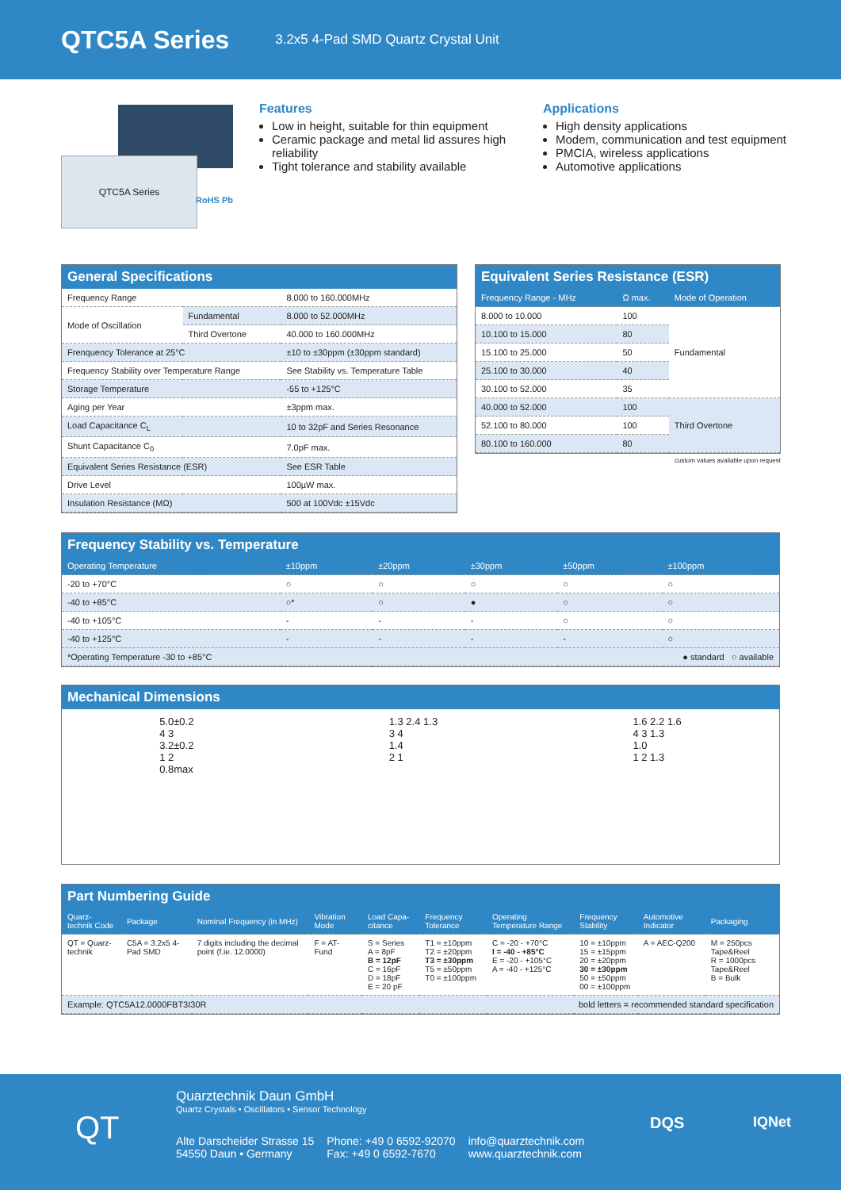QTC5A Series
3.2x5 4-Pad SMD Quartz Crystal Unit
QTC5A Series
RoHS Pb
Features
Low in height, suitable for thin equipment
Ceramic package and metal lid assures high reliability
Tight tolerance and stability available
Applications
High density applications
Modem, communication and test equipment
PMCIA, wireless applications
Automotive applications
General Specifications
| Frequency Range | | 8.000 to 160.000MHz |
| Mode of Oscillation | Fundamental | 8.000 to 52.000MHz |
| | Third Overtone | 40.000 to 160.000MHz |
| Frenquency Tolerance at 25°C | | ±10 to ±30ppm (±30ppm standard) |
| Frequency Stability over Temperature Range | | See Stability vs. Temperature Table |
| Storage Temperature | | -55 to +125°C |
| Aging per Year | | ±3ppm max. |
| Load Capacitance C<sub>L</sub> | | 10 to 32pF and Series Resonance |
| Shunt Capacitance C<sub>0</sub> | | 7.0pF max. |
| Equivalent Series Resistance (ESR) | | See ESR Table |
| Drive Level | | 100µW max. |
| Insulation Resistance (MΩ) | | 500 at 100Vdc ±15Vdc |
Equivalent Series Resistance (ESR)
| Frequency Range - MHz | Ω max. | Mode of Operation |
| --- | --- | --- |
| 8.000 to 10.000 | 100 | Fundamental |
| 10.100 to 15.000 | 80 | |
| 15.100 to 25.000 | 50 | |
| 25.100 to 30.000 | 40 | |
| 30.100 to 52.000 | 35 | |
| 40.000 to 52.000 | 100 | Third Overtone |
| 52.100 to 80.000 | 100 | |
| 80.100 to 160.000 | 80 | |
custom values available upon request
Frequency Stability vs. Temperature
| Operating Temperature | ±10ppm | ±20ppm | ±30ppm | ±50ppm | ±100ppm |
| --- | --- | --- | --- | --- | --- |
| -20 to +70°C | ○ | ○ | ○ | ○ | ○ |
| -40 to +85°C | ○* | ○ | ● | ○ | ○ |
| -40 to +105°C | - | - | - | ○ | ○ |
| -40 to +125°C | - | - | - | - | ○ |
| *Operating Temperature -30 to +85°C | | | | ● standard ○ available | |
Mechanical Dimensions
5.0±0.2
4 3
3.2±0.2
1 2
0.8max
1.3 2.4 1.3
3 4
1.4
2 1
1.6 2.2 1.6
4 3 1.3
1.0
1 2 1.3
Part Numbering Guide
| Quarz-technik Code | Package | Nominal Frequency (in MHz) | Vibration Mode | Load Capa-citance | Frequency Tolerance | Operating Temperature Range | Frequency Stability | Automotive Indicator | Packaging |
| --- | --- | --- | --- | --- | --- | --- | --- | --- | --- |
| QT = Quarz-technik | C5A = 3.2x5 4-Pad SMD | 7 digits including the decimal point (f.ie. 12.0000) | F = AT-Fund | S = Series A = 8pF B = 12pF C = 16pF D = 18pF E = 20 pF | T1 = ±10ppm T2 = ±20ppm T3 = ±30ppm T5 = ±50ppm T0 = ±100ppm | C = -20 - +70°C I = -40 - +85°C E = -20 - +105°C A = -40 - +125°C | 10 = ±10ppm 15 = ±15ppm 20 = ±20ppm 30 = ±30ppm 50 = ±50ppm 00 = ±100ppm | A = AEC-Q200 | M = 250pcs Tape&Reel R = 1000pcs Tape&Reel B = Bulk |
| Example: QTC5A12.0000FBT3I30R | | | | | bold letters = recommended standard specification | | | | |
QT
Quarztechnik Daun GmbH
Quartz Crystals • Oscillators • Sensor Technology
Alte Darscheider Strasse 15
54550 Daun • Germany
Phone: +49 0 6592-92070
Fax: +49 0 6592-7670
info@quarztechnik.com
www.quarztechnik.com
DQS IQNet